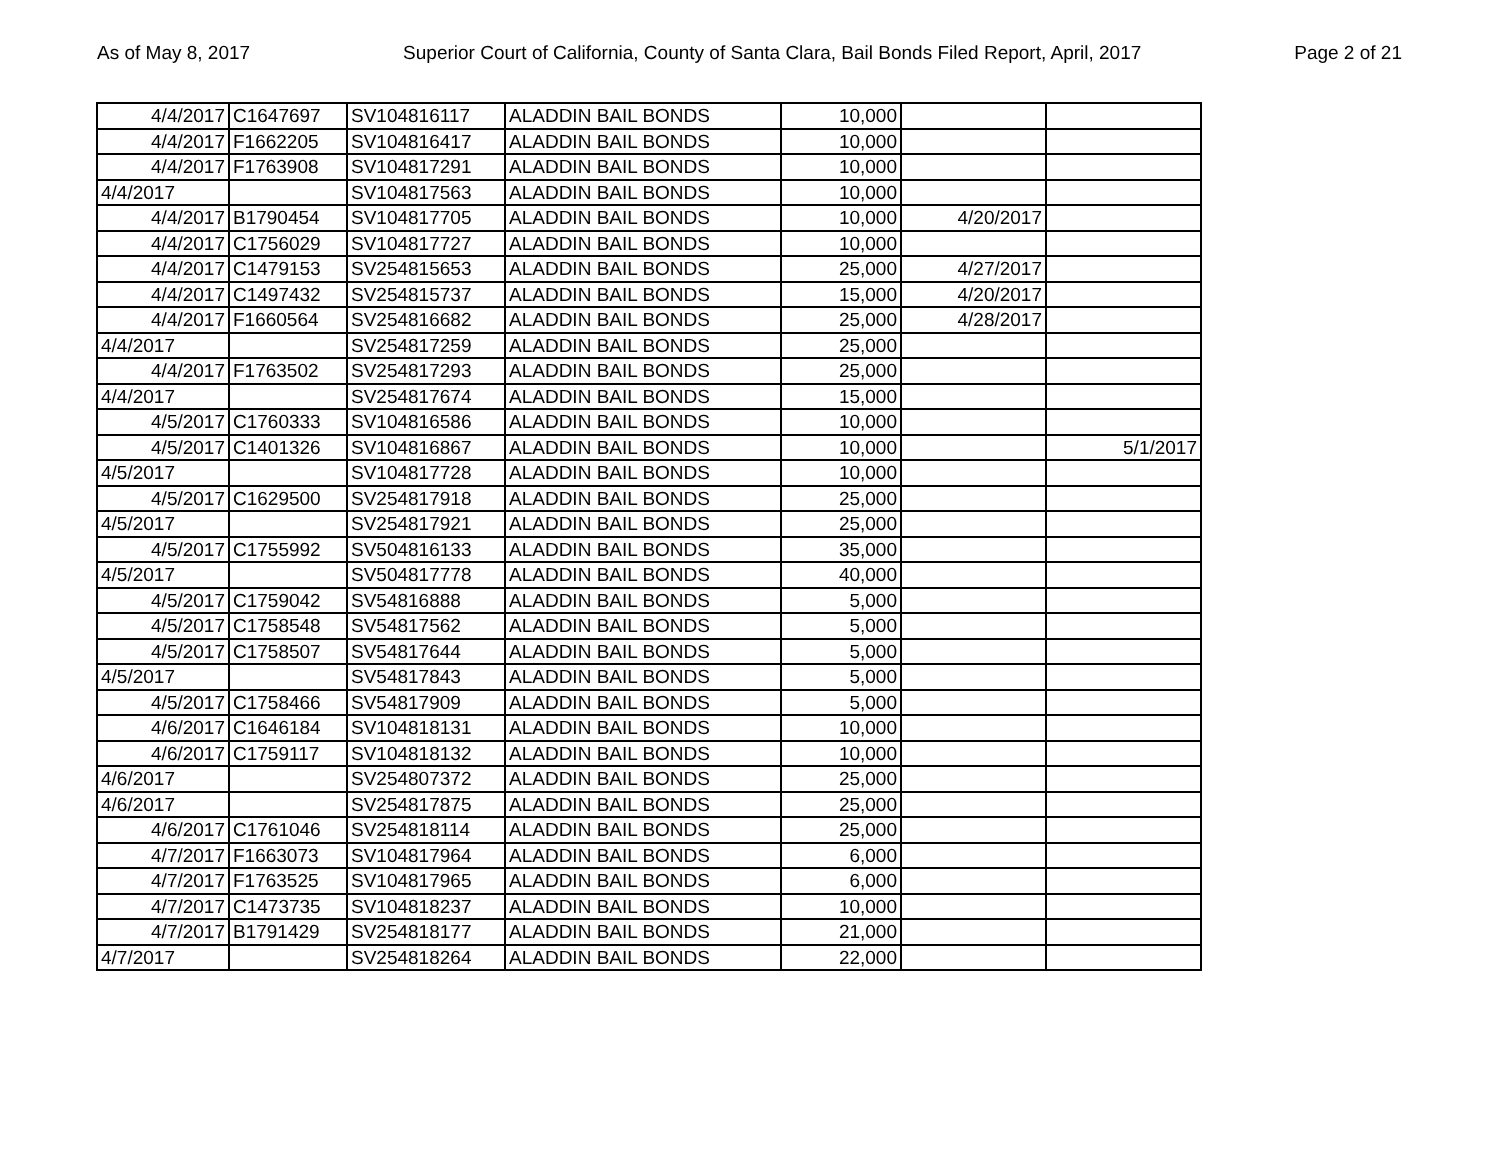As of May 8, 2017 Superior Court of California, County of Santa Clara, Bail Bonds Filed Report, April, 2017 Page 2 of 21
| 4/4/2017 | C1647697 | SV104816117 | ALADDIN BAIL BONDS | 10,000 | | |
| 4/4/2017 | F1662205 | SV104816417 | ALADDIN BAIL BONDS | 10,000 | | |
| 4/4/2017 | F1763908 | SV104817291 | ALADDIN BAIL BONDS | 10,000 | | |
| 4/4/2017 | | SV104817563 | ALADDIN BAIL BONDS | 10,000 | | |
| 4/4/2017 | B1790454 | SV104817705 | ALADDIN BAIL BONDS | 10,000 | 4/20/2017 | |
| 4/4/2017 | C1756029 | SV104817727 | ALADDIN BAIL BONDS | 10,000 | | |
| 4/4/2017 | C1479153 | SV254815653 | ALADDIN BAIL BONDS | 25,000 | 4/27/2017 | |
| 4/4/2017 | C1497432 | SV254815737 | ALADDIN BAIL BONDS | 15,000 | 4/20/2017 | |
| 4/4/2017 | F1660564 | SV254816682 | ALADDIN BAIL BONDS | 25,000 | 4/28/2017 | |
| 4/4/2017 | | SV254817259 | ALADDIN BAIL BONDS | 25,000 | | |
| 4/4/2017 | F1763502 | SV254817293 | ALADDIN BAIL BONDS | 25,000 | | |
| 4/4/2017 | | SV254817674 | ALADDIN BAIL BONDS | 15,000 | | |
| 4/5/2017 | C1760333 | SV104816586 | ALADDIN BAIL BONDS | 10,000 | | |
| 4/5/2017 | C1401326 | SV104816867 | ALADDIN BAIL BONDS | 10,000 | | 5/1/2017 |
| 4/5/2017 | | SV104817728 | ALADDIN BAIL BONDS | 10,000 | | |
| 4/5/2017 | C1629500 | SV254817918 | ALADDIN BAIL BONDS | 25,000 | | |
| 4/5/2017 | | SV254817921 | ALADDIN BAIL BONDS | 25,000 | | |
| 4/5/2017 | C1755992 | SV504816133 | ALADDIN BAIL BONDS | 35,000 | | |
| 4/5/2017 | | SV504817778 | ALADDIN BAIL BONDS | 40,000 | | |
| 4/5/2017 | C1759042 | SV54816888 | ALADDIN BAIL BONDS | 5,000 | | |
| 4/5/2017 | C1758548 | SV54817562 | ALADDIN BAIL BONDS | 5,000 | | |
| 4/5/2017 | C1758507 | SV54817644 | ALADDIN BAIL BONDS | 5,000 | | |
| 4/5/2017 | | SV54817843 | ALADDIN BAIL BONDS | 5,000 | | |
| 4/5/2017 | C1758466 | SV54817909 | ALADDIN BAIL BONDS | 5,000 | | |
| 4/6/2017 | C1646184 | SV104818131 | ALADDIN BAIL BONDS | 10,000 | | |
| 4/6/2017 | C1759117 | SV104818132 | ALADDIN BAIL BONDS | 10,000 | | |
| 4/6/2017 | | SV254807372 | ALADDIN BAIL BONDS | 25,000 | | |
| 4/6/2017 | | SV254817875 | ALADDIN BAIL BONDS | 25,000 | | |
| 4/6/2017 | C1761046 | SV254818114 | ALADDIN BAIL BONDS | 25,000 | | |
| 4/7/2017 | F1663073 | SV104817964 | ALADDIN BAIL BONDS | 6,000 | | |
| 4/7/2017 | F1763525 | SV104817965 | ALADDIN BAIL BONDS | 6,000 | | |
| 4/7/2017 | C1473735 | SV104818237 | ALADDIN BAIL BONDS | 10,000 | | |
| 4/7/2017 | B1791429 | SV254818177 | ALADDIN BAIL BONDS | 21,000 | | |
| 4/7/2017 | | SV254818264 | ALADDIN BAIL BONDS | 22,000 | | |